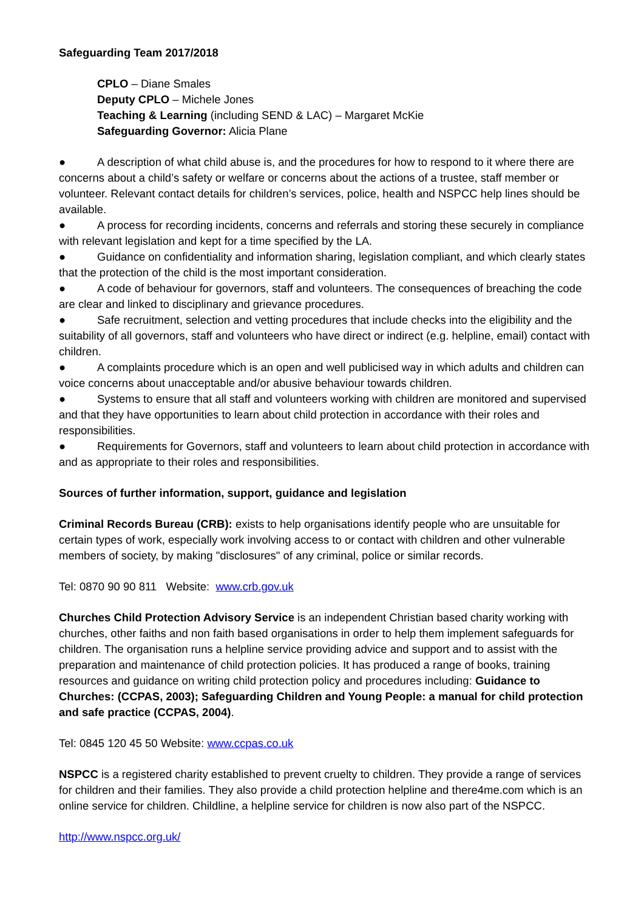Safeguarding Team 2017/2018
CPLO – Diane Smales
Deputy CPLO – Michele Jones
Teaching & Learning (including SEND & LAC) – Margaret McKie
Safeguarding Governor: Alicia Plane
● A description of what child abuse is, and the procedures for how to respond to it where there are concerns about a child’s safety or welfare or concerns about the actions of a trustee, staff member or volunteer. Relevant contact details for children’s services, police, health and NSPCC help lines should be available.
● A process for recording incidents, concerns and referrals and storing these securely in compliance with relevant legislation and kept for a time specified by the LA.
● Guidance on confidentiality and information sharing, legislation compliant, and which clearly states that the protection of the child is the most important consideration.
● A code of behaviour for governors, staff and volunteers. The consequences of breaching the code are clear and linked to disciplinary and grievance procedures.
● Safe recruitment, selection and vetting procedures that include checks into the eligibility and the suitability of all governors, staff and volunteers who have direct or indirect (e.g. helpline, email) contact with children.
● A complaints procedure which is an open and well publicised way in which adults and children can voice concerns about unacceptable and/or abusive behaviour towards children.
● Systems to ensure that all staff and volunteers working with children are monitored and supervised and that they have opportunities to learn about child protection in accordance with their roles and responsibilities.
● Requirements for Governors, staff and volunteers to learn about child protection in accordance with and as appropriate to their roles and responsibilities.
Sources of further information, support, guidance and legislation
Criminal Records Bureau (CRB): exists to help organisations identify people who are unsuitable for certain types of work, especially work involving access to or contact with children and other vulnerable members of society, by making "disclosures" of any criminal, police or similar records.
Tel: 0870 90 90 811 Website: www.crb.gov.uk
Churches Child Protection Advisory Service is an independent Christian based charity working with churches, other faiths and non faith based organisations in order to help them implement safeguards for children. The organisation runs a helpline service providing advice and support and to assist with the preparation and maintenance of child protection policies. It has produced a range of books, training resources and guidance on writing child protection policy and procedures including: Guidance to Churches: (CCPAS, 2003); Safeguarding Children and Young People: a manual for child protection and safe practice (CCPAS, 2004).
Tel: 0845 120 45 50 Website: www.ccpas.co.uk
NSPCC is a registered charity established to prevent cruelty to children. They provide a range of services for children and their families. They also provide a child protection helpline and there4me.com which is an online service for children. Childline, a helpline service for children is now also part of the NSPCC.
http://www.nspcc.org.uk/